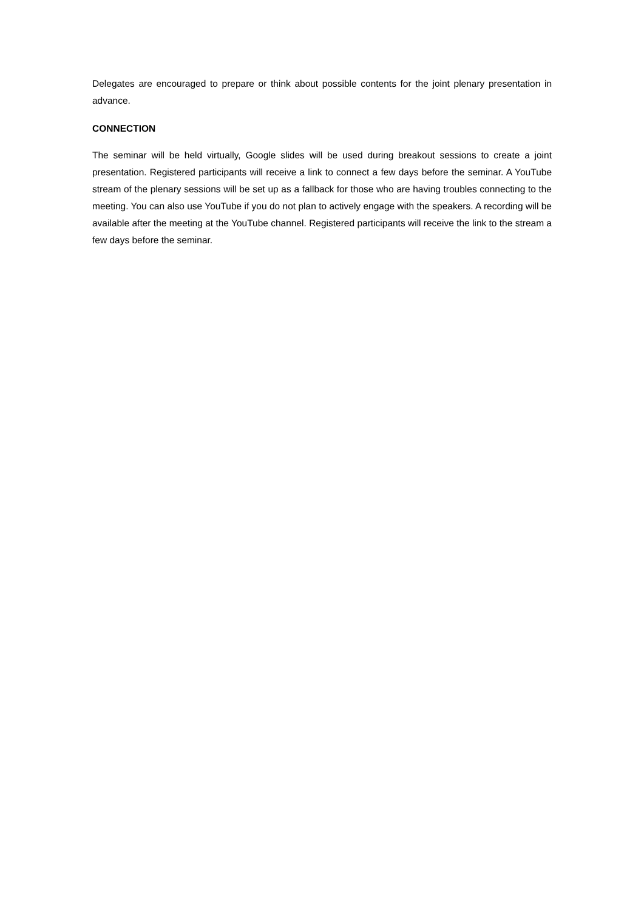Delegates are encouraged to prepare or think about possible contents for the joint plenary presentation in advance.
CONNECTION
The seminar will be held virtually, Google slides will be used during breakout sessions to create a joint presentation. Registered participants will receive a link to connect a few days before the seminar. A YouTube stream of the plenary sessions will be set up as a fallback for those who are having troubles connecting to the meeting. You can also use YouTube if you do not plan to actively engage with the speakers. A recording will be available after the meeting at the YouTube channel. Registered participants will receive the link to the stream a few days before the seminar.